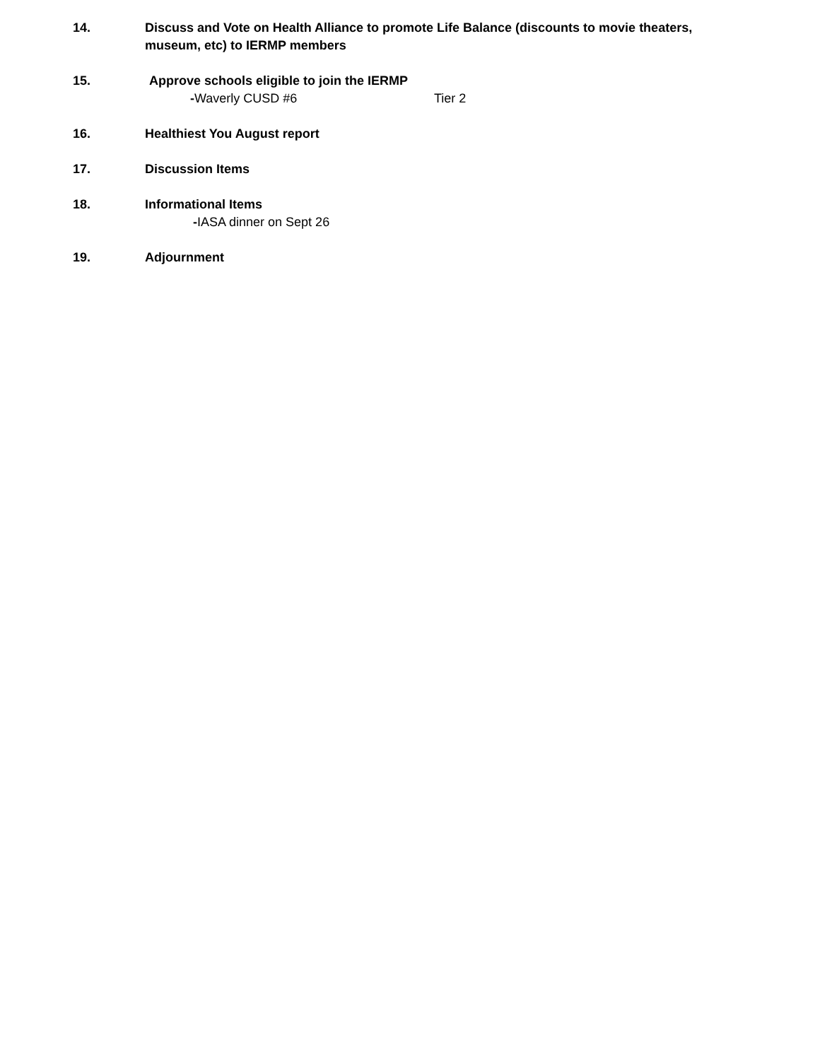14. Discuss and Vote on Health Alliance to promote Life Balance (discounts to movie theaters, museum, etc) to IERMP members
15. Approve schools eligible to join the IERMP
-Waverly CUSD #6 Tier 2
16. Healthiest You August report
17. Discussion Items
18. Informational Items
-IASA dinner on Sept 26
19. Adjournment